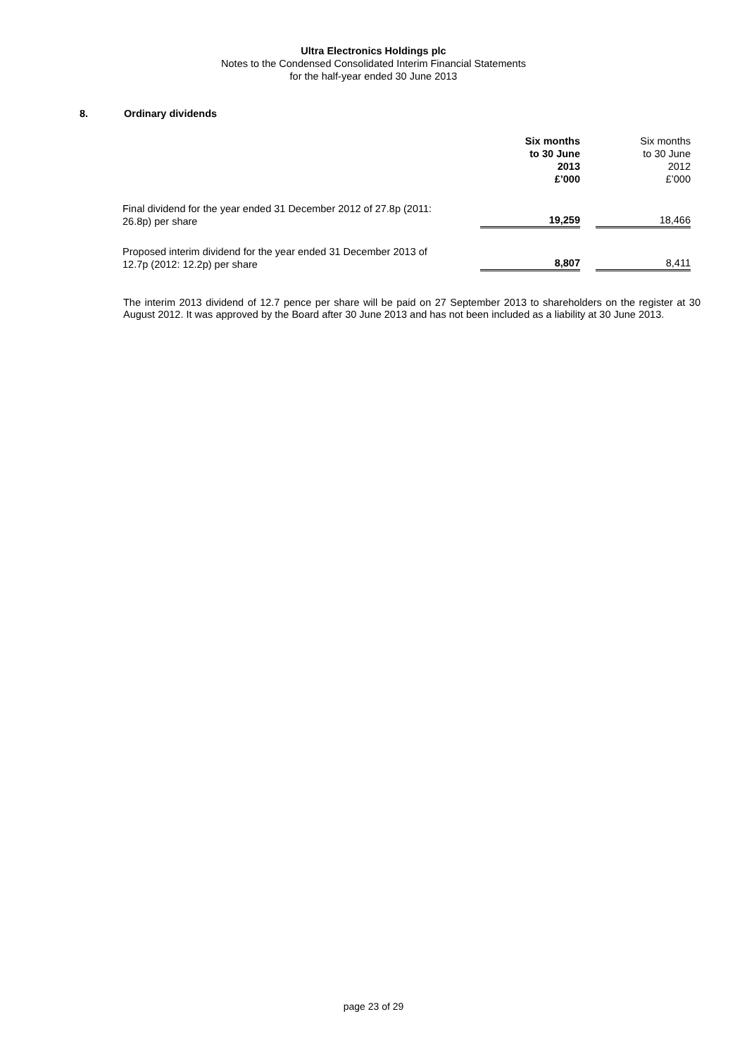Ultra Electronics Holdings plc
Notes to the Condensed Consolidated Interim Financial Statements
for the half-year ended 30 June 2013
8. Ordinary dividends
| | Six months to 30 June 2013 £’000 | | Six months to 30 June 2012 £’000 |
| --- | --- | --- | --- |
| Final dividend for the year ended 31 December 2012 of 27.8p (2011: 26.8p) per share | 19,259 | | 18,466 |
| Proposed interim dividend for the year ended 31 December 2013 of 12.7p (2012: 12.2p) per share | 8,807 | | 8,411 |
The interim 2013 dividend of 12.7 pence per share will be paid on 27 September 2013 to shareholders on the register at 30 August 2012. It was approved by the Board after 30 June 2013 and has not been included as a liability at 30 June 2013.
page 23 of 29